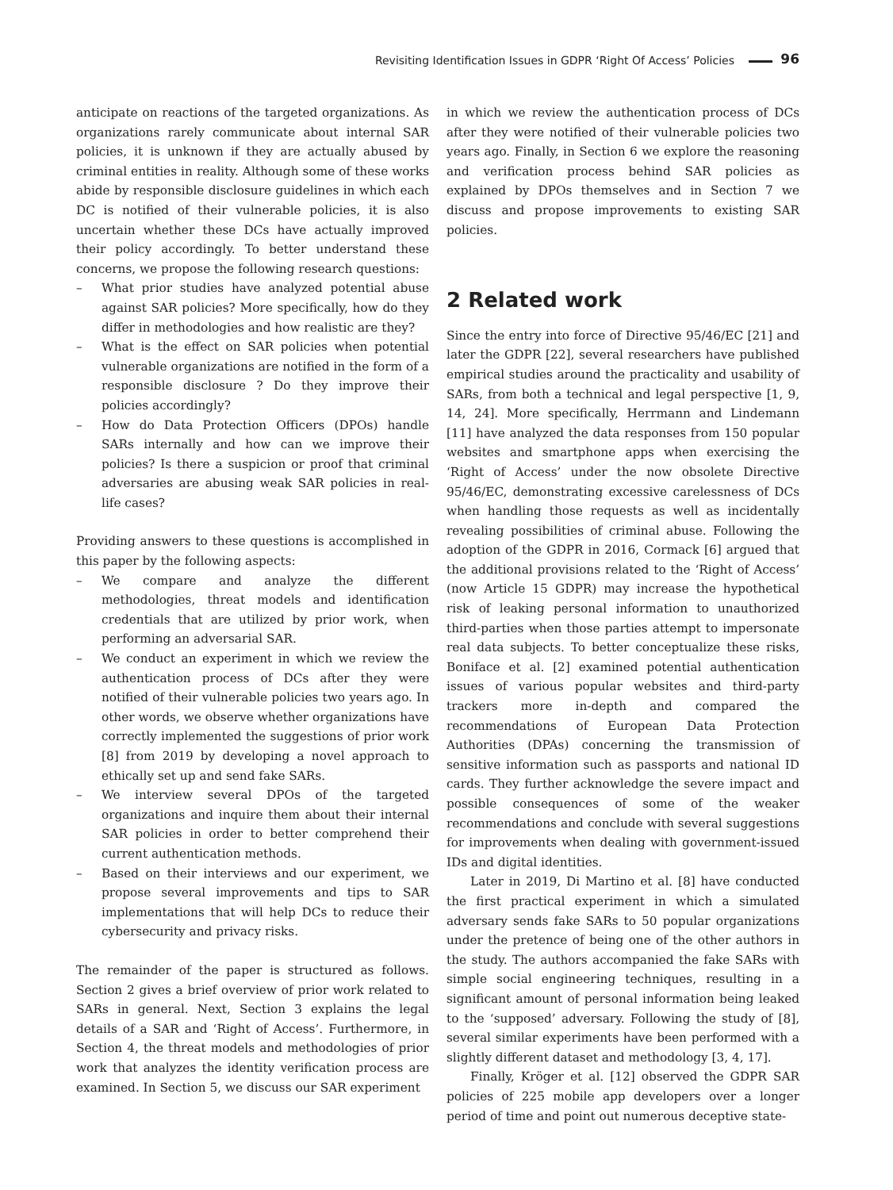Revisiting Identification Issues in GDPR ‘Right Of Access’ Policies 96
anticipate on reactions of the targeted organizations. As organizations rarely communicate about internal SAR policies, it is unknown if they are actually abused by criminal entities in reality. Although some of these works abide by responsible disclosure guidelines in which each DC is notified of their vulnerable policies, it is also uncertain whether these DCs have actually improved their policy accordingly. To better understand these concerns, we propose the following research questions:
– What prior studies have analyzed potential abuse against SAR policies? More specifically, how do they differ in methodologies and how realistic are they?
– What is the effect on SAR policies when potential vulnerable organizations are notified in the form of a responsible disclosure ? Do they improve their policies accordingly?
– How do Data Protection Officers (DPOs) handle SARs internally and how can we improve their policies? Is there a suspicion or proof that criminal adversaries are abusing weak SAR policies in real-life cases?
Providing answers to these questions is accomplished in this paper by the following aspects:
– We compare and analyze the different methodologies, threat models and identification credentials that are utilized by prior work, when performing an adversarial SAR.
– We conduct an experiment in which we review the authentication process of DCs after they were notified of their vulnerable policies two years ago. In other words, we observe whether organizations have correctly implemented the suggestions of prior work [8] from 2019 by developing a novel approach to ethically set up and send fake SARs.
– We interview several DPOs of the targeted organizations and inquire them about their internal SAR policies in order to better comprehend their current authentication methods.
– Based on their interviews and our experiment, we propose several improvements and tips to SAR implementations that will help DCs to reduce their cybersecurity and privacy risks.
The remainder of the paper is structured as follows. Section 2 gives a brief overview of prior work related to SARs in general. Next, Section 3 explains the legal details of a SAR and ‘Right of Access’. Furthermore, in Section 4, the threat models and methodologies of prior work that analyzes the identity verification process are examined. In Section 5, we discuss our SAR experiment
in which we review the authentication process of DCs after they were notified of their vulnerable policies two years ago. Finally, in Section 6 we explore the reasoning and verification process behind SAR policies as explained by DPOs themselves and in Section 7 we discuss and propose improvements to existing SAR policies.
2 Related work
Since the entry into force of Directive 95/46/EC [21] and later the GDPR [22], several researchers have published empirical studies around the practicality and usability of SARs, from both a technical and legal perspective [1, 9, 14, 24]. More specifically, Herrmann and Lindemann [11] have analyzed the data responses from 150 popular websites and smartphone apps when exercising the ‘Right of Access’ under the now obsolete Directive 95/46/EC, demonstrating excessive carelessness of DCs when handling those requests as well as incidentally revealing possibilities of criminal abuse. Following the adoption of the GDPR in 2016, Cormack [6] argued that the additional provisions related to the ‘Right of Access’ (now Article 15 GDPR) may increase the hypothetical risk of leaking personal information to unauthorized third-parties when those parties attempt to impersonate real data subjects. To better conceptualize these risks, Boniface et al. [2] examined potential authentication issues of various popular websites and third-party trackers more in-depth and compared the recommendations of European Data Protection Authorities (DPAs) concerning the transmission of sensitive information such as passports and national ID cards. They further acknowledge the severe impact and possible consequences of some of the weaker recommendations and conclude with several suggestions for improvements when dealing with government-issued IDs and digital identities.
Later in 2019, Di Martino et al. [8] have conducted the first practical experiment in which a simulated adversary sends fake SARs to 50 popular organizations under the pretence of being one of the other authors in the study. The authors accompanied the fake SARs with simple social engineering techniques, resulting in a significant amount of personal information being leaked to the ‘supposed’ adversary. Following the study of [8], several similar experiments have been performed with a slightly different dataset and methodology [3, 4, 17].
Finally, Kröger et al. [12] observed the GDPR SAR policies of 225 mobile app developers over a longer period of time and point out numerous deceptive state-